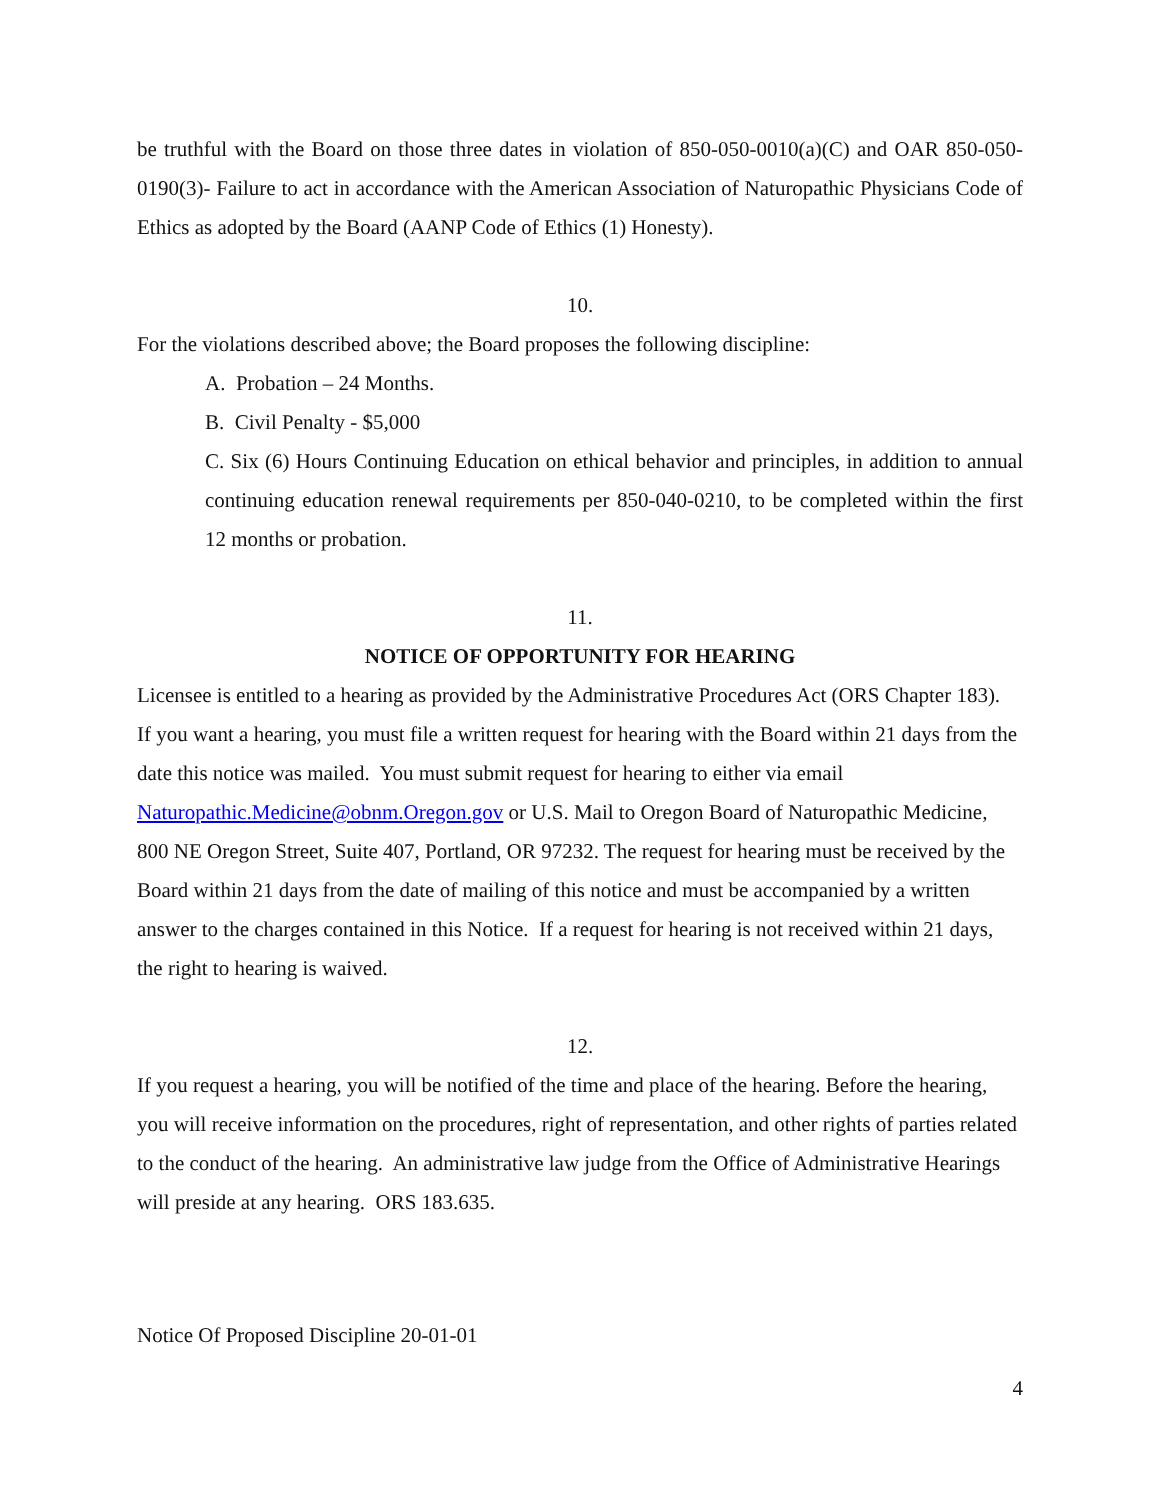be truthful with the Board on those three dates in violation of 850-050-0010(a)(C) and OAR 850-050-0190(3)- Failure to act in accordance with the American Association of Naturopathic Physicians Code of Ethics as adopted by the Board (AANP Code of Ethics (1) Honesty).
10.
For the violations described above; the Board proposes the following discipline:
A. Probation – 24 Months.
B. Civil Penalty - $5,000
C. Six (6) Hours Continuing Education on ethical behavior and principles, in addition to annual continuing education renewal requirements per 850-040-0210, to be completed within the first 12 months or probation.
11.
NOTICE OF OPPORTUNITY FOR HEARING
Licensee is entitled to a hearing as provided by the Administrative Procedures Act (ORS Chapter 183). If you want a hearing, you must file a written request for hearing with the Board within 21 days from the date this notice was mailed. You must submit request for hearing to either via email Naturopathic.Medicine@obnm.Oregon.gov or U.S. Mail to Oregon Board of Naturopathic Medicine, 800 NE Oregon Street, Suite 407, Portland, OR 97232. The request for hearing must be received by the Board within 21 days from the date of mailing of this notice and must be accompanied by a written answer to the charges contained in this Notice. If a request for hearing is not received within 21 days, the right to hearing is waived.
12.
If you request a hearing, you will be notified of the time and place of the hearing. Before the hearing, you will receive information on the procedures, right of representation, and other rights of parties related to the conduct of the hearing. An administrative law judge from the Office of Administrative Hearings will preside at any hearing. ORS 183.635.
Notice Of Proposed Discipline 20-01-01
4